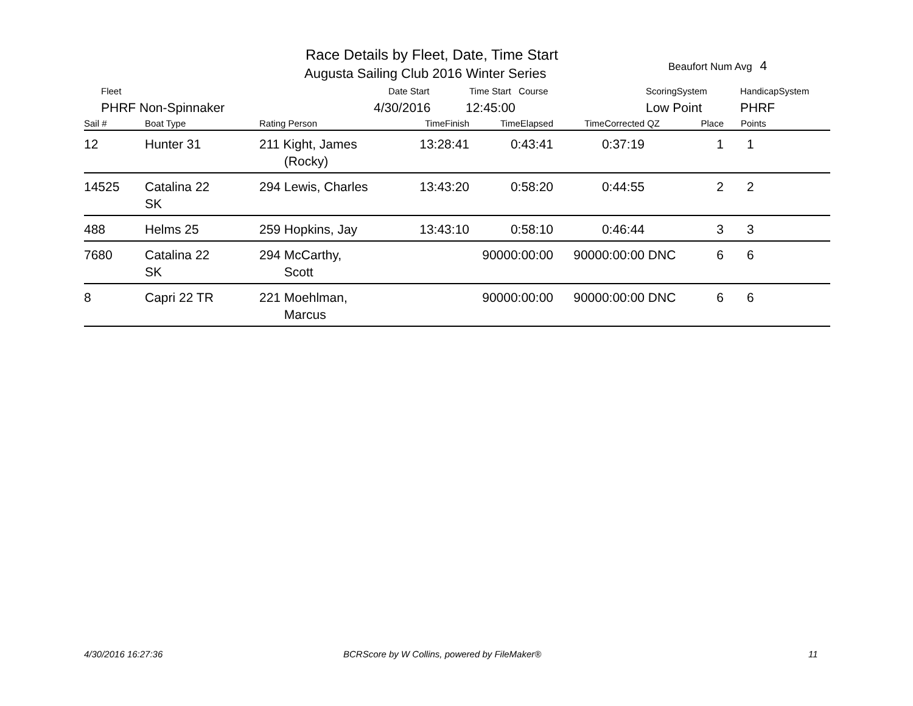Race Details by Fleet, Date, Time Start
Augusta Sailing Club 2016 Winter Series
Beaufort Num Avg 4
Fleet Date Start Time Start Course ScoringSystem HandicapSystem
PHRF Non-Spinnaker 4/30/2016 12:45:00 Low Point PHRF
| Sail # | Boat Type | Rating Person | TimeFinish | TimeElapsed | TimeCorrected | QZ | Place | Points |
| --- | --- | --- | --- | --- | --- | --- | --- | --- |
| 12 | Hunter 31 | 211 Kight, James (Rocky) | 13:28:41 | 0:43:41 | 0:37:19 | | 1 | 1 |
| 14525 | Catalina 22 SK | 294 Lewis, Charles | 13:43:20 | 0:58:20 | 0:44:55 | | 2 | 2 |
| 488 | Helms 25 | 259 Hopkins, Jay | 13:43:10 | 0:58:10 | 0:46:44 | | 3 | 3 |
| 7680 | Catalina 22 SK | 294 McCarthy, Scott | | 90000:00:00 | 90000:00:00 | DNC | 6 | 6 |
| 8 | Capri 22 TR | 221 Moehlman, Marcus | | 90000:00:00 | 90000:00:00 | DNC | 6 | 6 |
4/30/2016 16:27:36
BCRScore by W Collins, powered by FileMaker®
11